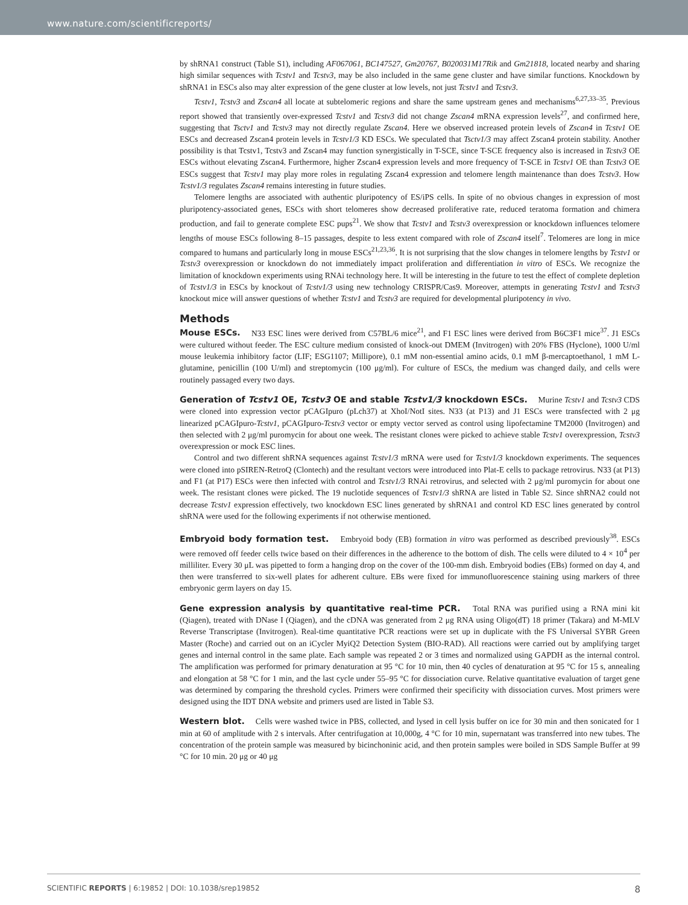www.nature.com/scientificreports/
by shRNA1 construct (Table S1), including AF067061, BC147527, Gm20767, B020031M17Rik and Gm21818, located nearby and sharing high similar sequences with Tcstv1 and Tcstv3, may be also included in the same gene cluster and have similar functions. Knockdown by shRNA1 in ESCs also may alter expression of the gene cluster at low levels, not just Tcstv1 and Tcstv3.
Tcstv1, Tcstv3 and Zscan4 all locate at subtelomeric regions and share the same upstream genes and mechanisms<sup>6,27,33–35</sup>. Previous report showed that transiently over-expressed Tcstv1 and Tcstv3 did not change Zscan4 mRNA expression levels<sup>27</sup>, and confirmed here, suggesting that Tsctv1 and Tcstv3 may not directly regulate Zscan4. Here we observed increased protein levels of Zscan4 in Tcstv1 OE ESCs and decreased Zscan4 protein levels in Tcstv1/3 KD ESCs. We speculated that Tsctv1/3 may affect Zscan4 protein stability. Another possibility is that Tcstv1, Tcstv3 and Zscan4 may function synergistically in T-SCE, since T-SCE frequency also is increased in Tcstv3 OE ESCs without elevating Zscan4. Furthermore, higher Zscan4 expression levels and more frequency of T-SCE in Tcstv1 OE than Tcstv3 OE ESCs suggest that Tcstv1 may play more roles in regulating Zscan4 expression and telomere length maintenance than does Tcstv3. How Tcstv1/3 regulates Zscan4 remains interesting in future studies.
Telomere lengths are associated with authentic pluripotency of ES/iPS cells. In spite of no obvious changes in expression of most pluripotency-associated genes, ESCs with short telomeres show decreased proliferative rate, reduced teratoma formation and chimera production, and fail to generate complete ESC pups<sup>21</sup>. We show that Tcstv1 and Tcstv3 overexpression or knockdown influences telomere lengths of mouse ESCs following 8–15 passages, despite to less extent compared with role of Zscan4 itself<sup>7</sup>. Telomeres are long in mice compared to humans and particularly long in mouse ESCs<sup>21,23,36</sup>. It is not surprising that the slow changes in telomere lengths by Tcstv1 or Tcstv3 overexpression or knockdown do not immediately impact proliferation and differentiation in vitro of ESCs. We recognize the limitation of knockdown experiments using RNAi technology here. It will be interesting in the future to test the effect of complete depletion of Tcstv1/3 in ESCs by knockout of Tcstv1/3 using new technology CRISPR/Cas9. Moreover, attempts in generating Tcstv1 and Tcstv3 knockout mice will answer questions of whether Tcstv1 and Tcstv3 are required for developmental pluripotency in vivo.
Methods
Mouse ESCs. N33 ESC lines were derived from C57BL/6 mice<sup>21</sup>, and F1 ESC lines were derived from B6C3F1 mice<sup>37</sup>. J1 ESCs were cultured without feeder. The ESC culture medium consisted of knock-out DMEM (Invitrogen) with 20% FBS (Hyclone), 1000 U/ml mouse leukemia inhibitory factor (LIF; ESG1107; Millipore), 0.1 mM non-essential amino acids, 0.1 mM β-mercaptoethanol, 1 mM L-glutamine, penicillin (100 U/ml) and streptomycin (100 μg/ml). For culture of ESCs, the medium was changed daily, and cells were routinely passaged every two days.
Generation of Tcstv1 OE, Tcstv3 OE and stable Tcstv1/3 knockdown ESCs. Murine Tcstv1 and Tcstv3 CDS were cloned into expression vector pCAGIpuro (pLch37) at XhoI/NotI sites. N33 (at P13) and J1 ESCs were transfected with 2 μg linearized pCAGIpuro-Tcstv1, pCAGIpuro-Tcstv3 vector or empty vector served as control using lipofectamine TM2000 (Invitrogen) and then selected with 2 μg/ml puromycin for about one week. The resistant clones were picked to achieve stable Tcstv1 overexpression, Tcstv3 overexpression or mock ESC lines.
Control and two different shRNA sequences against Tcstv1/3 mRNA were used for Tcstv1/3 knockdown experiments. The sequences were cloned into pSIREN-RetroQ (Clontech) and the resultant vectors were introduced into Plat-E cells to package retrovirus. N33 (at P13) and F1 (at P17) ESCs were then infected with control and Tcstv1/3 RNAi retrovirus, and selected with 2 μg/ml puromycin for about one week. The resistant clones were picked. The 19 nuclotide sequences of Tcstv1/3 shRNA are listed in Table S2. Since shRNA2 could not decrease Tcstv1 expression effectively, two knockdown ESC lines generated by shRNA1 and control KD ESC lines generated by control shRNA were used for the following experiments if not otherwise mentioned.
Embryoid body formation test. Embryoid body (EB) formation in vitro was performed as described previously<sup>38</sup>. ESCs were removed off feeder cells twice based on their differences in the adherence to the bottom of dish. The cells were diluted to 4 × 10<sup>4</sup> per milliliter. Every 30 μL was pipetted to form a hanging drop on the cover of the 100-mm dish. Embryoid bodies (EBs) formed on day 4, and then were transferred to six-well plates for adherent culture. EBs were fixed for immunofluorescence staining using markers of three embryonic germ layers on day 15.
Gene expression analysis by quantitative real-time PCR. Total RNA was purified using a RNA mini kit (Qiagen), treated with DNase I (Qiagen), and the cDNA was generated from 2 μg RNA using Oligo(dT) 18 primer (Takara) and M-MLV Reverse Transcriptase (Invitrogen). Real-time quantitative PCR reactions were set up in duplicate with the FS Universal SYBR Green Master (Roche) and carried out on an iCycler MyiQ2 Detection System (BIO-RAD). All reactions were carried out by amplifying target genes and internal control in the same plate. Each sample was repeated 2 or 3 times and normalized using GAPDH as the internal control. The amplification was performed for primary denaturation at 95 °C for 10 min, then 40 cycles of denaturation at 95 °C for 15 s, annealing and elongation at 58 °C for 1 min, and the last cycle under 55–95 °C for dissociation curve. Relative quantitative evaluation of target gene was determined by comparing the threshold cycles. Primers were confirmed their specificity with dissociation curves. Most primers were designed using the IDT DNA website and primers used are listed in Table S3.
Western blot. Cells were washed twice in PBS, collected, and lysed in cell lysis buffer on ice for 30 min and then sonicated for 1 min at 60 of amplitude with 2 s intervals. After centrifugation at 10,000g, 4 °C for 10 min, supernatant was transferred into new tubes. The concentration of the protein sample was measured by bicinchoninic acid, and then protein samples were boiled in SDS Sample Buffer at 99 °C for 10 min. 20 μg or 40 μg
SCIENTIFIC REPORTS | 6:19852 | DOI: 10.1038/srep19852 8